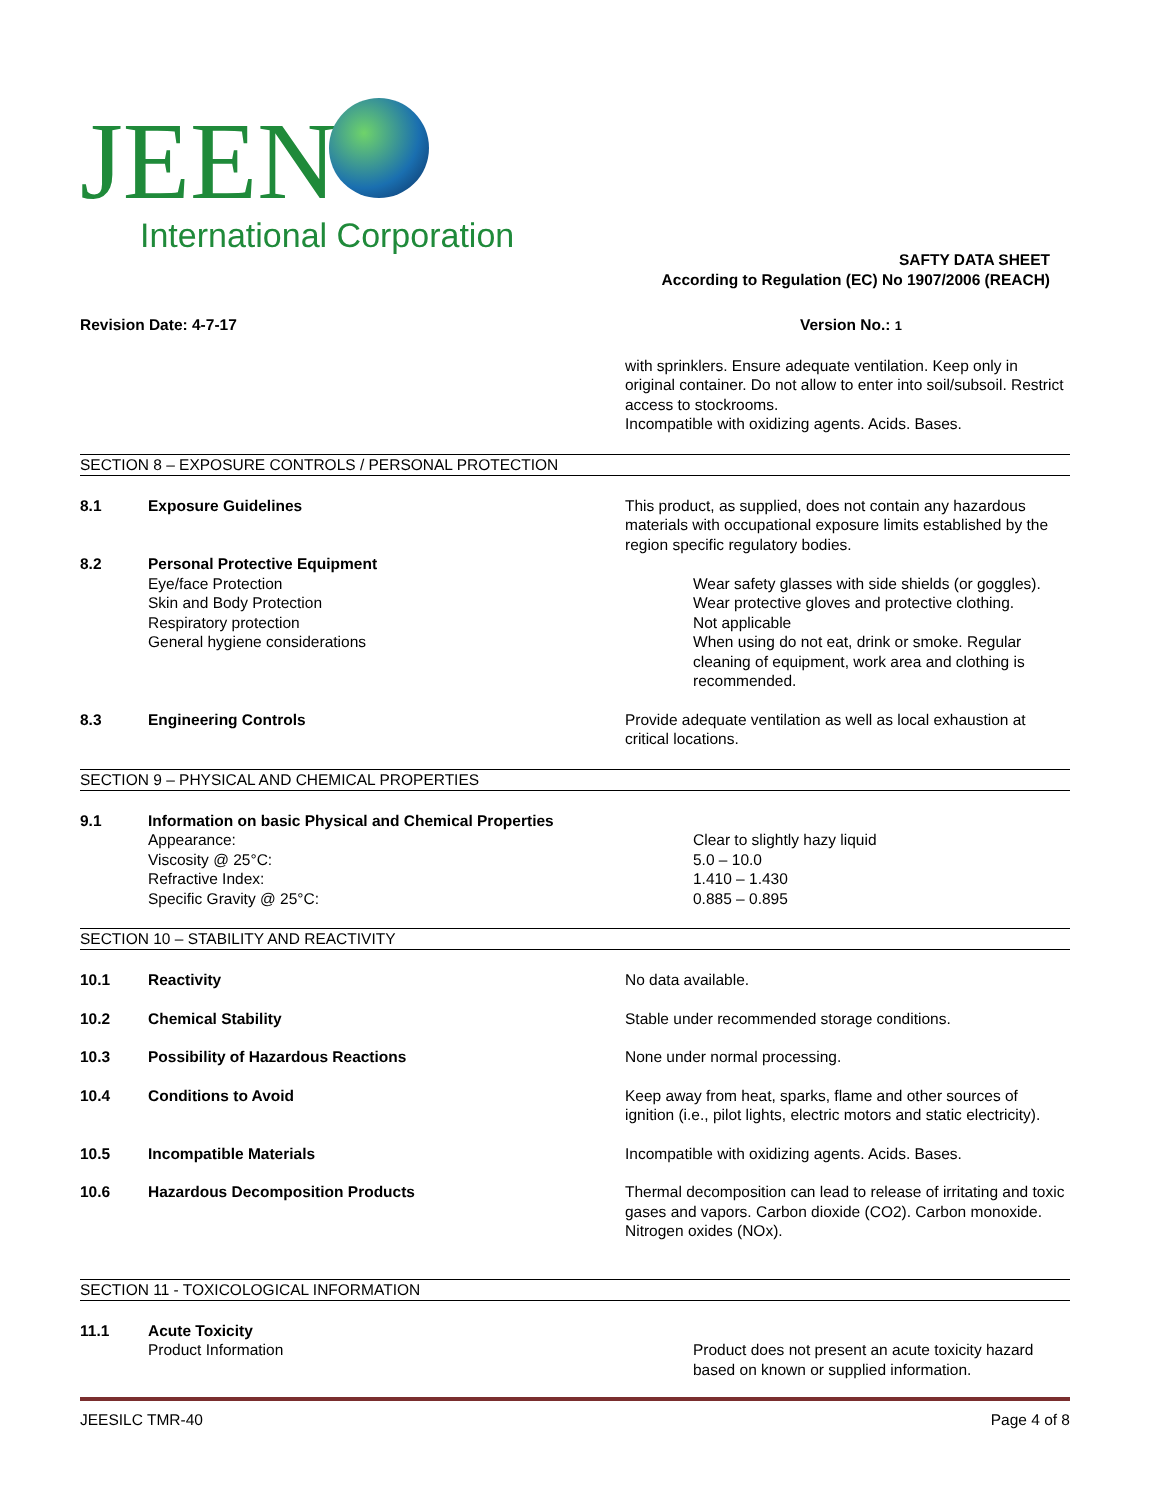JEEN
International Corporation
SAFTY DATA SHEET
According to Regulation (EC) No 1907/2006 (REACH)
Revision Date: 4-7-17 Version No.: 1
with sprinklers. Ensure adequate ventilation. Keep only in original container. Do not allow to enter into soil/subsoil. Restrict access to stockrooms.
Incompatible with oxidizing agents. Acids. Bases.
SECTION 8 – EXPOSURE CONTROLS / PERSONAL PROTECTION
8.1 Exposure Guidelines This product, as supplied, does not contain any hazardous materials with occupational exposure limits established by the region specific regulatory bodies.
8.2 Personal Protective Equipment
Eye/face Protection Wear safety glasses with side shields (or goggles).
Skin and Body Protection Wear protective gloves and protective clothing.
Respiratory protection Not applicable
General hygiene considerations When using do not eat, drink or smoke. Regular cleaning of equipment, work area and clothing is recommended.
8.3 Engineering Controls Provide adequate ventilation as well as local exhaustion at critical locations.
SECTION 9 – PHYSICAL AND CHEMICAL PROPERTIES
9.1 Information on basic Physical and Chemical Properties
Appearance: Clear to slightly hazy liquid
Viscosity @ 25°C: 5.0 – 10.0
Refractive Index: 1.410 – 1.430
Specific Gravity @ 25°C: 0.885 – 0.895
SECTION 10 – STABILITY AND REACTIVITY
10.1 Reactivity No data available.
10.2 Chemical Stability Stable under recommended storage conditions.
10.3 Possibility of Hazardous Reactions None under normal processing.
10.4 Conditions to Avoid Keep away from heat, sparks, flame and other sources of ignition (i.e., pilot lights, electric motors and static electricity).
10.5 Incompatible Materials Incompatible with oxidizing agents. Acids. Bases.
10.6 Hazardous Decomposition Products Thermal decomposition can lead to release of irritating and toxic gases and vapors. Carbon dioxide (CO2). Carbon monoxide. Nitrogen oxides (NOx).
SECTION 11 - TOXICOLOGICAL INFORMATION
11.1 Acute Toxicity
Product Information Product does not present an acute toxicity hazard based on known or supplied information.
JEESILC TMR-40 Page 4 of 8